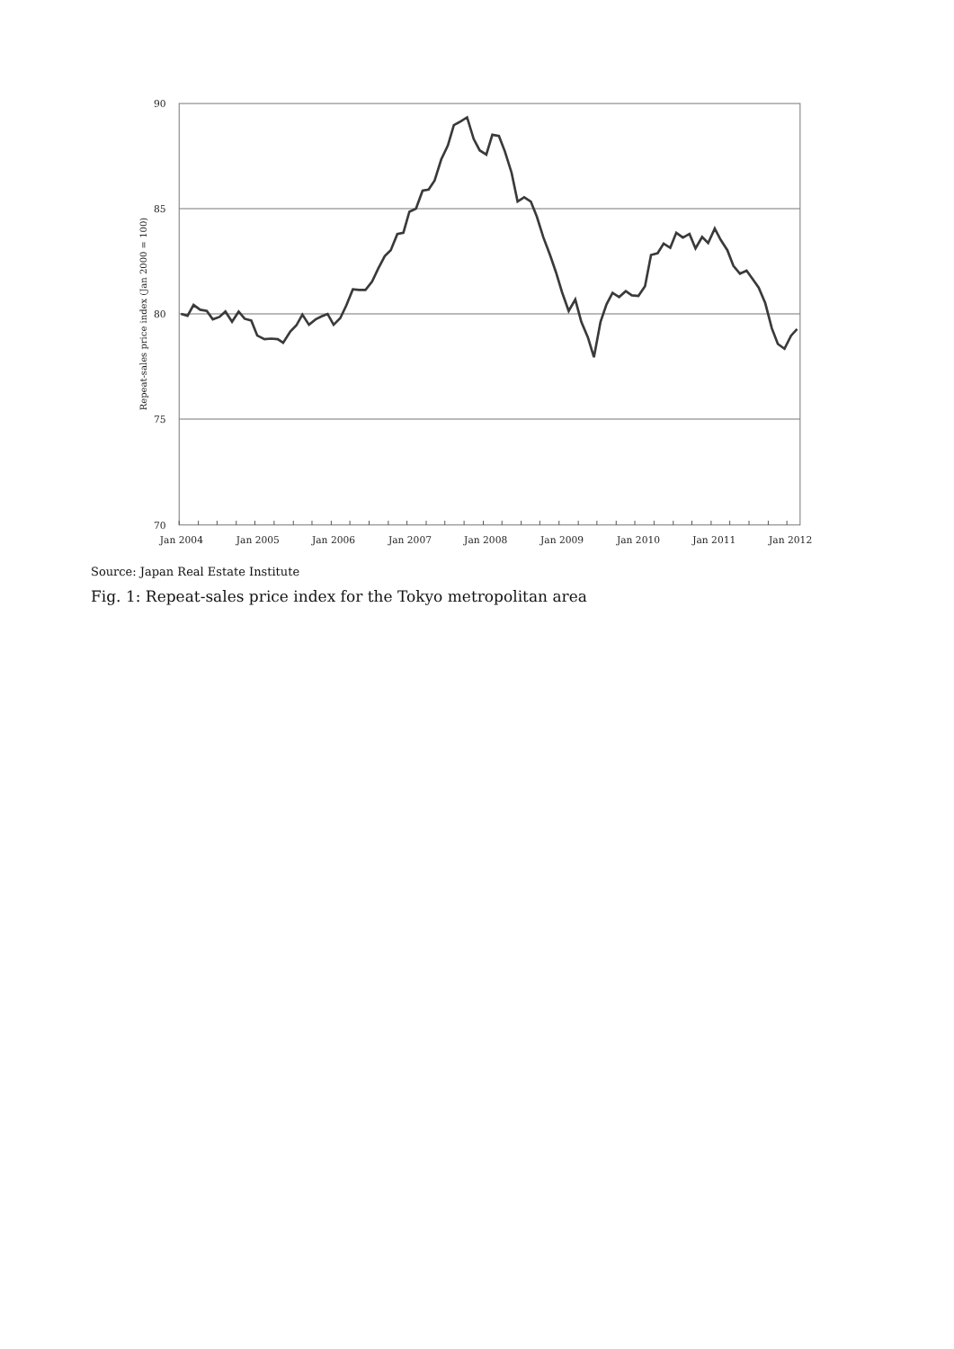90
85
80
75
70
Jan 2004
Jan 2005
Jan 2006
Jan 2007
Jan 2008
Jan 2009
Jan 2010
Jan 2011
Jan 2012
Repeat-sales price index (Jan 2000 = 100)
Source: Japan Real Estate Institute
Fig. 1: Repeat-sales price index for the Tokyo metropolitan area